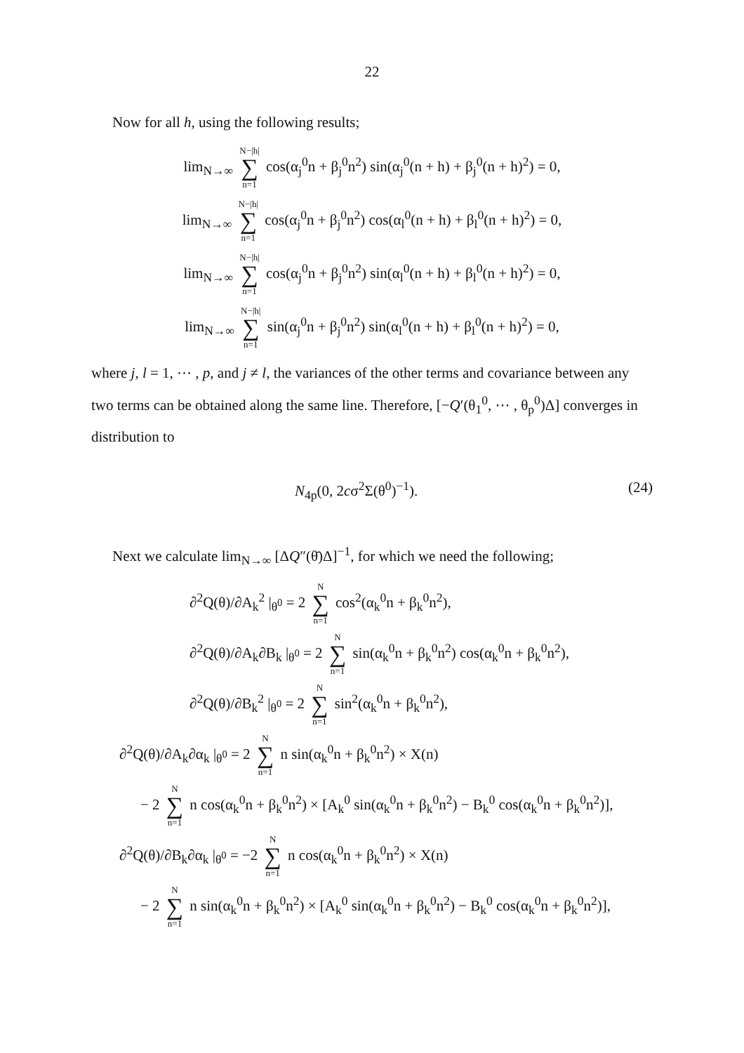22
Now for all h, using the following results;
lim<sub>N→∞</sub> N−|h| ∑ n=1 cos(α<sub>j</sub><sup>0</sup>n + β<sub>j</sub><sup>0</sup>n<sup>2</sup>) sin(α<sub>j</sub><sup>0</sup>(n + h) + β<sub>j</sub><sup>0</sup>(n + h)<sup>2</sup>) = 0,
lim<sub>N→∞</sub> N−|h| ∑ n=1 cos(α<sub>j</sub><sup>0</sup>n + β<sub>j</sub><sup>0</sup>n<sup>2</sup>) cos(α<sub>l</sub><sup>0</sup>(n + h) + β<sub>l</sub><sup>0</sup>(n + h)<sup>2</sup>) = 0,
lim<sub>N→∞</sub> N−|h| ∑ n=1 cos(α<sub>j</sub><sup>0</sup>n + β<sub>j</sub><sup>0</sup>n<sup>2</sup>) sin(α<sub>l</sub><sup>0</sup>(n + h) + β<sub>l</sub><sup>0</sup>(n + h)<sup>2</sup>) = 0,
lim<sub>N→∞</sub> N−|h| ∑ n=1 sin(α<sub>j</sub><sup>0</sup>n + β<sub>j</sub><sup>0</sup>n<sup>2</sup>) sin(α<sub>l</sub><sup>0</sup>(n + h) + β<sub>l</sub><sup>0</sup>(n + h)<sup>2</sup>) = 0,
where j, l = 1, ⋯ , p, and j ≠ l, the variances of the other terms and covariance between any two terms can be obtained along the same line. Therefore, [−Q′(θ<sub>1</sub><sup>0</sup>, ⋯ , θ<sub>p</sub><sup>0</sup>)Δ] converges in distribution to
N<sub>4p</sub>(0, 2cσ<sup>2</sup>Σ(θ<sup>0</sup>)<sup>−1</sup>). (24)
Next we calculate lim<sub>N→∞</sub> [ΔQ″(θ̄)Δ]<sup>−1</sup>, for which we need the following;
∂<sup>2</sup>Q(θ)/∂A<sub>k</sub><sup>2</sup> |<sub>θ<sup>0</sup></sub> = 2 N ∑ n=1 cos<sup>2</sup>(α<sub>k</sub><sup>0</sup>n + β<sub>k</sub><sup>0</sup>n<sup>2</sup>),
∂<sup>2</sup>Q(θ)/∂A<sub>k</sub>∂B<sub>k</sub> |<sub>θ<sup>0</sup></sub> = 2 N ∑ n=1 sin(α<sub>k</sub><sup>0</sup>n + β<sub>k</sub><sup>0</sup>n<sup>2</sup>) cos(α<sub>k</sub><sup>0</sup>n + β<sub>k</sub><sup>0</sup>n<sup>2</sup>),
∂<sup>2</sup>Q(θ)/∂B<sub>k</sub><sup>2</sup> |<sub>θ<sup>0</sup></sub> = 2 N ∑ n=1 sin<sup>2</sup>(α<sub>k</sub><sup>0</sup>n + β<sub>k</sub><sup>0</sup>n<sup>2</sup>),
∂<sup>2</sup>Q(θ)/∂A<sub>k</sub>∂α<sub>k</sub> |<sub>θ<sup>0</sup></sub> = 2 N ∑ n=1 n sin(α<sub>k</sub><sup>0</sup>n + β<sub>k</sub><sup>0</sup>n<sup>2</sup>) × X(n)
− 2 N ∑ n=1 n cos(α<sub>k</sub><sup>0</sup>n + β<sub>k</sub><sup>0</sup>n<sup>2</sup>) × [A<sub>k</sub><sup>0</sup> sin(α<sub>k</sub><sup>0</sup>n + β<sub>k</sub><sup>0</sup>n<sup>2</sup>) − B<sub>k</sub><sup>0</sup> cos(α<sub>k</sub><sup>0</sup>n + β<sub>k</sub><sup>0</sup>n<sup>2</sup>)],
∂<sup>2</sup>Q(θ)/∂B<sub>k</sub>∂α<sub>k</sub> |<sub>θ<sup>0</sup></sub> = −2 N ∑ n=1 n cos(α<sub>k</sub><sup>0</sup>n + β<sub>k</sub><sup>0</sup>n<sup>2</sup>) × X(n)
− 2 N ∑ n=1 n sin(α<sub>k</sub><sup>0</sup>n + β<sub>k</sub><sup>0</sup>n<sup>2</sup>) × [A<sub>k</sub><sup>0</sup> sin(α<sub>k</sub><sup>0</sup>n + β<sub>k</sub><sup>0</sup>n<sup>2</sup>) − B<sub>k</sub><sup>0</sup> cos(α<sub>k</sub><sup>0</sup>n + β<sub>k</sub><sup>0</sup>n<sup>2</sup>)],